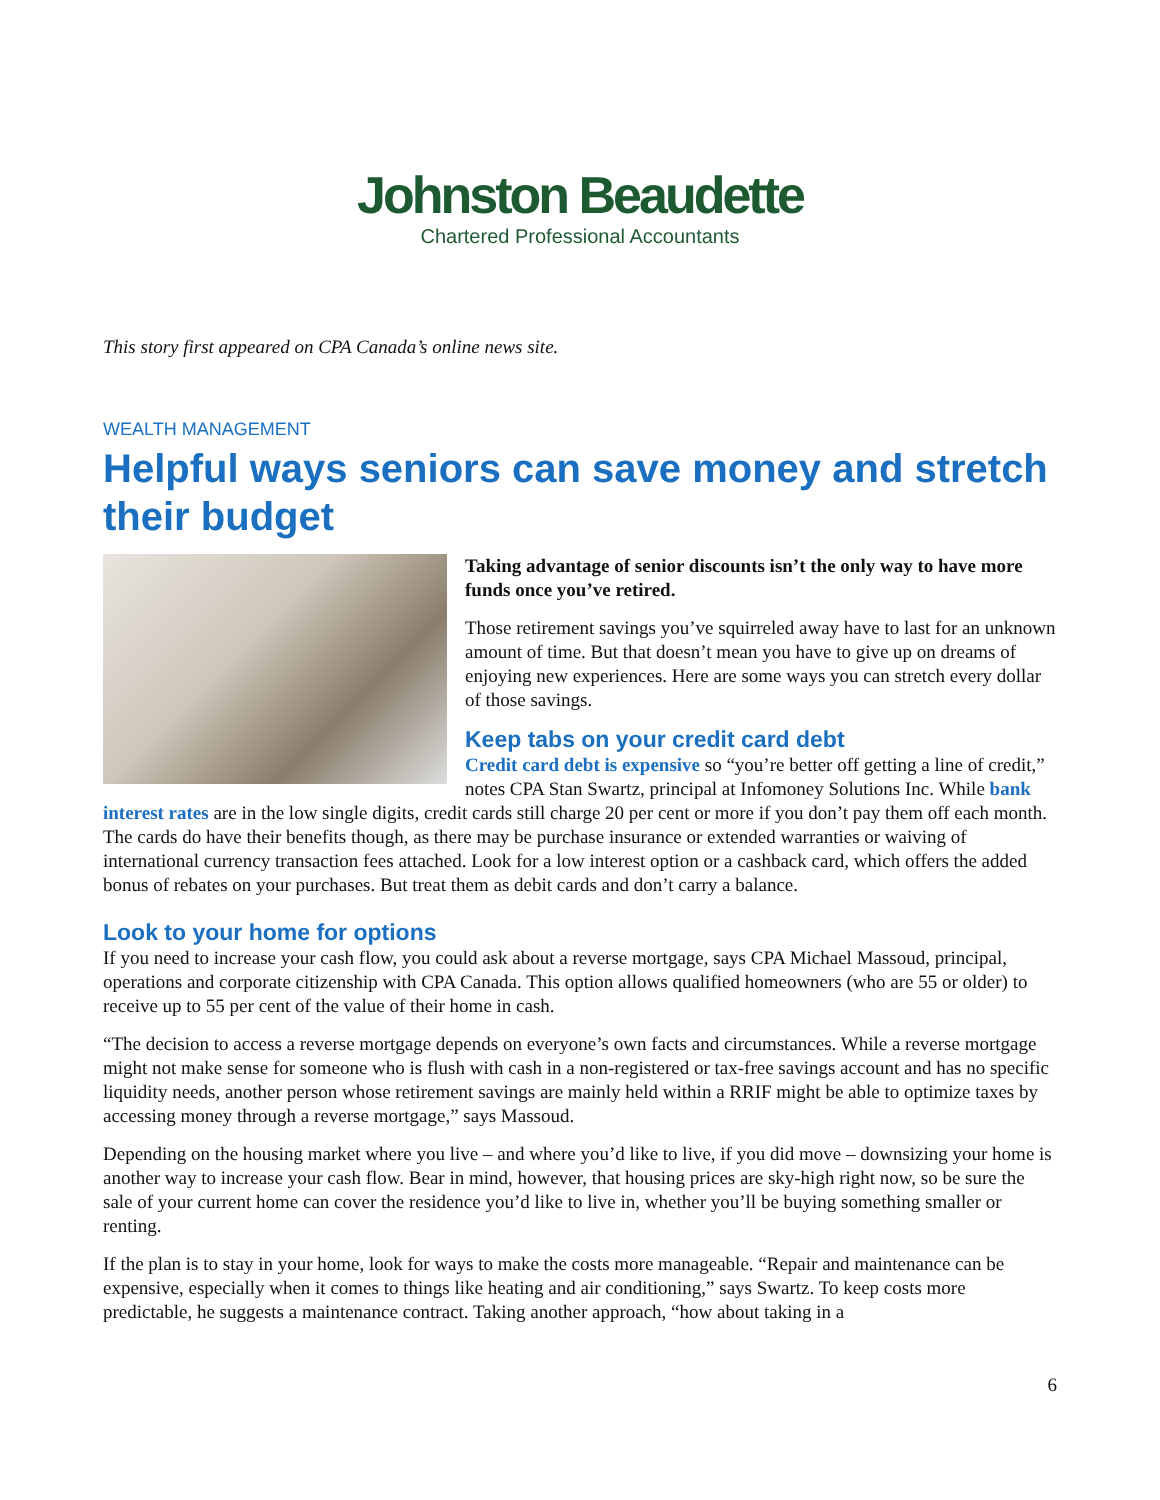Johnston Beaudette
Chartered Professional Accountants
This story first appeared on CPA Canada’s online news site.
WEALTH MANAGEMENT
Helpful ways seniors can save money and stretch their budget
Taking advantage of senior discounts isn’t the only way to have more funds once you’ve retired.
Those retirement savings you’ve squirreled away have to last for an unknown amount of time. But that doesn’t mean you have to give up on dreams of enjoying new experiences. Here are some ways you can stretch every dollar of those savings.
Keep tabs on your credit card debt
Credit card debt is expensive so “you’re better off getting a line of credit,” notes CPA Stan Swartz, principal at Infomoney Solutions Inc. While bank interest rates are in the low single digits, credit cards still charge 20 per cent or more if you don’t pay them off each month. The cards do have their benefits though, as there may be purchase insurance or extended warranties or waiving of international currency transaction fees attached. Look for a low interest option or a cashback card, which offers the added bonus of rebates on your purchases. But treat them as debit cards and don’t carry a balance.
Look to your home for options
If you need to increase your cash flow, you could ask about a reverse mortgage, says CPA Michael Massoud, principal, operations and corporate citizenship with CPA Canada. This option allows qualified homeowners (who are 55 or older) to receive up to 55 per cent of the value of their home in cash.
“The decision to access a reverse mortgage depends on everyone’s own facts and circumstances. While a reverse mortgage might not make sense for someone who is flush with cash in a non-registered or tax-free savings account and has no specific liquidity needs, another person whose retirement savings are mainly held within a RRIF might be able to optimize taxes by accessing money through a reverse mortgage,” says Massoud.
Depending on the housing market where you live – and where you’d like to live, if you did move – downsizing your home is another way to increase your cash flow. Bear in mind, however, that housing prices are sky-high right now, so be sure the sale of your current home can cover the residence you’d like to live in, whether you’ll be buying something smaller or renting.
If the plan is to stay in your home, look for ways to make the costs more manageable. “Repair and maintenance can be expensive, especially when it comes to things like heating and air conditioning,” says Swartz. To keep costs more predictable, he suggests a maintenance contract. Taking another approach, “how about taking in a
6